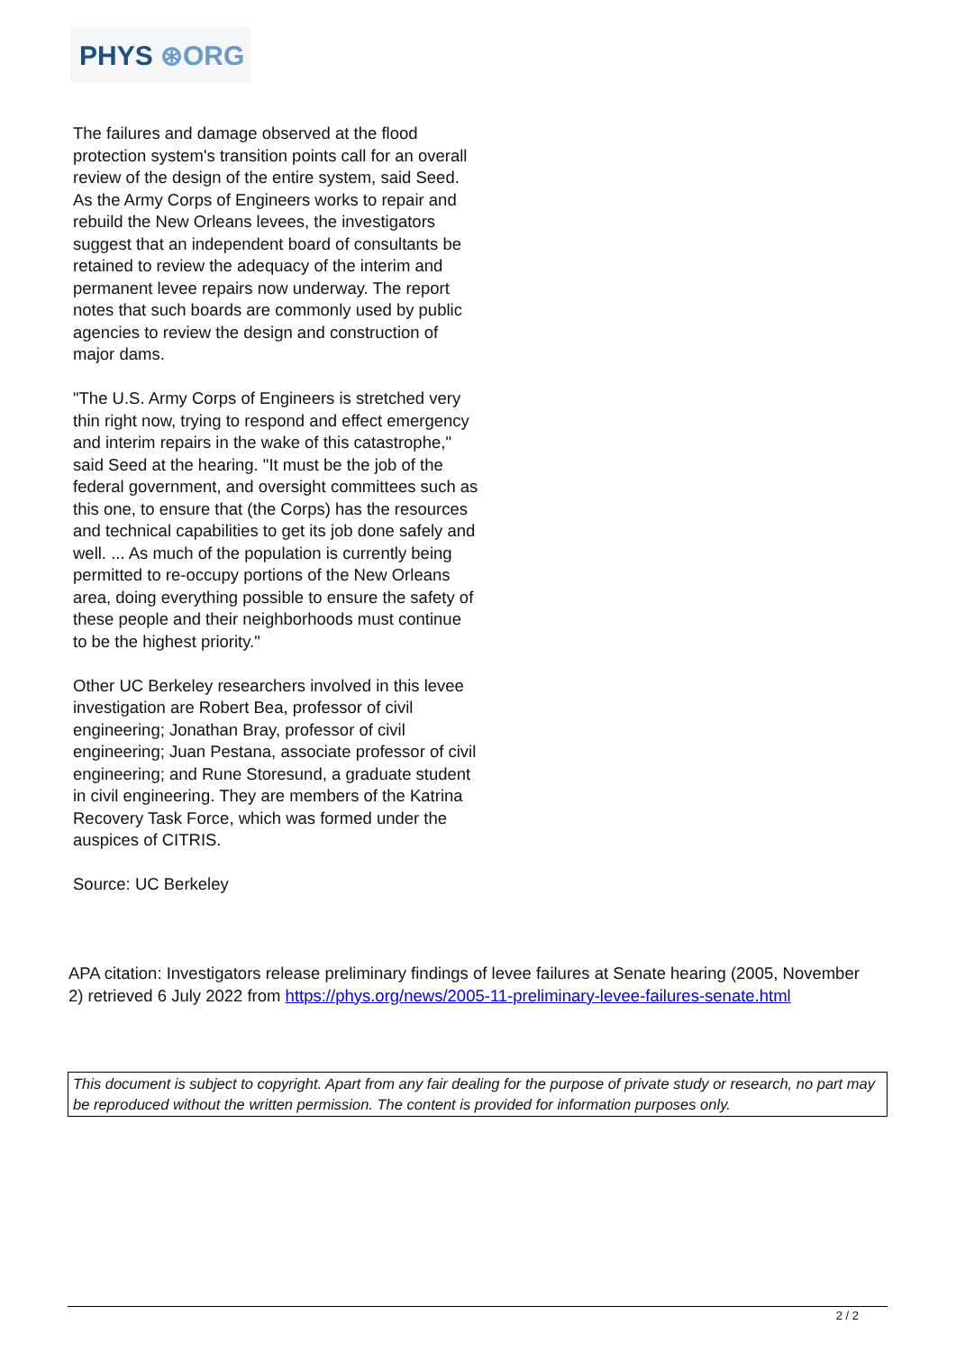PHYS ⊛ORG
The failures and damage observed at the flood protection system's transition points call for an overall review of the design of the entire system, said Seed. As the Army Corps of Engineers works to repair and rebuild the New Orleans levees, the investigators suggest that an independent board of consultants be retained to review the adequacy of the interim and permanent levee repairs now underway. The report notes that such boards are commonly used by public agencies to review the design and construction of major dams.
"The U.S. Army Corps of Engineers is stretched very thin right now, trying to respond and effect emergency and interim repairs in the wake of this catastrophe," said Seed at the hearing. "It must be the job of the federal government, and oversight committees such as this one, to ensure that (the Corps) has the resources and technical capabilities to get its job done safely and well. ... As much of the population is currently being permitted to re-occupy portions of the New Orleans area, doing everything possible to ensure the safety of these people and their neighborhoods must continue to be the highest priority."
Other UC Berkeley researchers involved in this levee investigation are Robert Bea, professor of civil engineering; Jonathan Bray, professor of civil engineering; Juan Pestana, associate professor of civil engineering; and Rune Storesund, a graduate student in civil engineering. They are members of the Katrina Recovery Task Force, which was formed under the auspices of CITRIS.
Source: UC Berkeley
APA citation: Investigators release preliminary findings of levee failures at Senate hearing (2005, November 2) retrieved 6 July 2022 from https://phys.org/news/2005-11-preliminary-levee-failures-senate.html
This document is subject to copyright. Apart from any fair dealing for the purpose of private study or research, no part may be reproduced without the written permission. The content is provided for information purposes only.
2 / 2